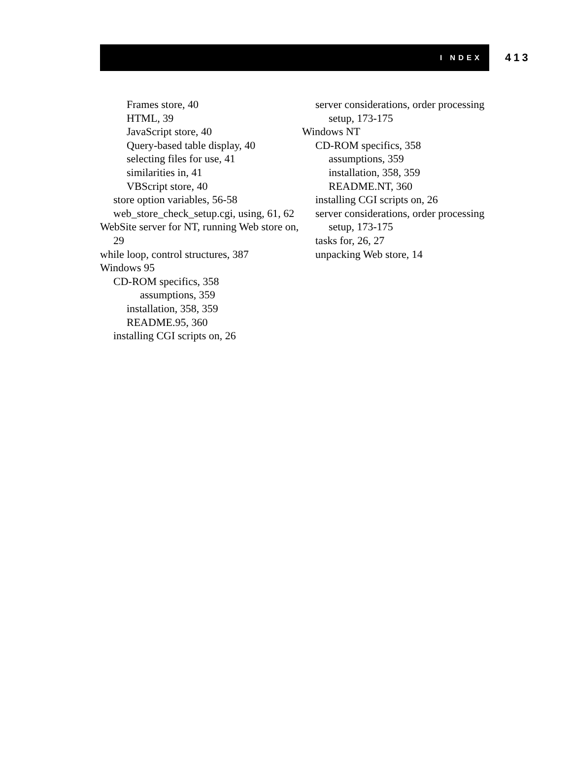I NDEX
413
Frames store, 40
HTML, 39
JavaScript store, 40
Query-based table display, 40
selecting files for use, 41
similarities in, 41
VBScript store, 40
store option variables, 56-58
web_store_check_setup.cgi, using, 61, 62
WebSite server for NT, running Web store on, 29
while loop, control structures, 387
Windows 95
CD-ROM specifics, 358
assumptions, 359
installation, 358, 359
README.95, 360
installing CGI scripts on, 26
server considerations, order processing setup, 173-175
Windows NT
CD-ROM specifics, 358
assumptions, 359
installation, 358, 359
README.NT, 360
installing CGI scripts on, 26
server considerations, order processing setup, 173-175
tasks for, 26, 27
unpacking Web store, 14